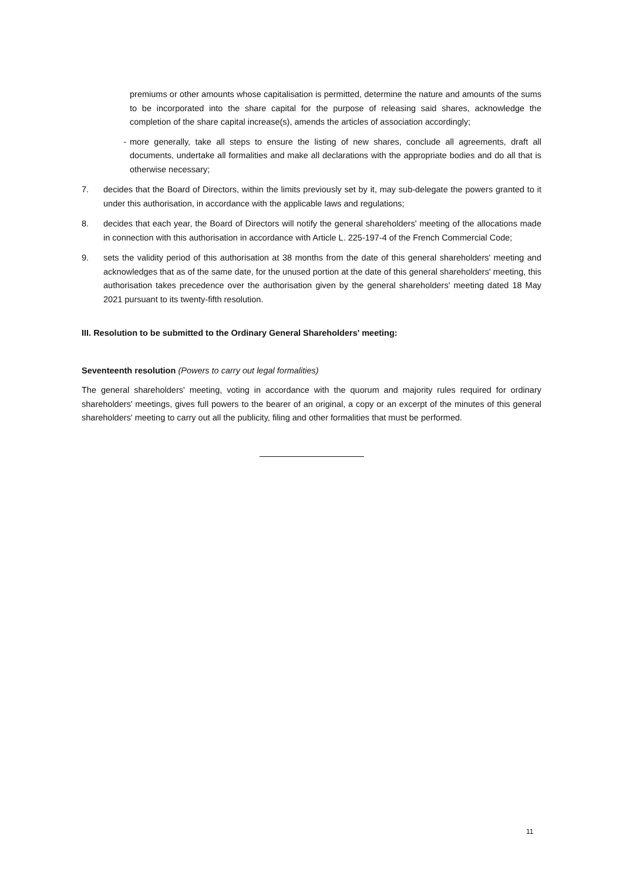premiums or other amounts whose capitalisation is permitted, determine the nature and amounts of the sums to be incorporated into the share capital for the purpose of releasing said shares, acknowledge the completion of the share capital increase(s), amends the articles of association accordingly;
- more generally, take all steps to ensure the listing of new shares, conclude all agreements, draft all documents, undertake all formalities and make all declarations with the appropriate bodies and do all that is otherwise necessary;
7. decides that the Board of Directors, within the limits previously set by it, may sub-delegate the powers granted to it under this authorisation, in accordance with the applicable laws and regulations;
8. decides that each year, the Board of Directors will notify the general shareholders' meeting of the allocations made in connection with this authorisation in accordance with Article L. 225-197-4 of the French Commercial Code;
9. sets the validity period of this authorisation at 38 months from the date of this general shareholders' meeting and acknowledges that as of the same date, for the unused portion at the date of this general shareholders' meeting, this authorisation takes precedence over the authorisation given by the general shareholders' meeting dated 18 May 2021 pursuant to its twenty-fifth resolution.
III. Resolution to be submitted to the Ordinary General Shareholders' meeting:
Seventeenth resolution (Powers to carry out legal formalities)
The general shareholders' meeting, voting in accordance with the quorum and majority rules required for ordinary shareholders' meetings, gives full powers to the bearer of an original, a copy or an excerpt of the minutes of this general shareholders' meeting to carry out all the publicity, filing and other formalities that must be performed.
11